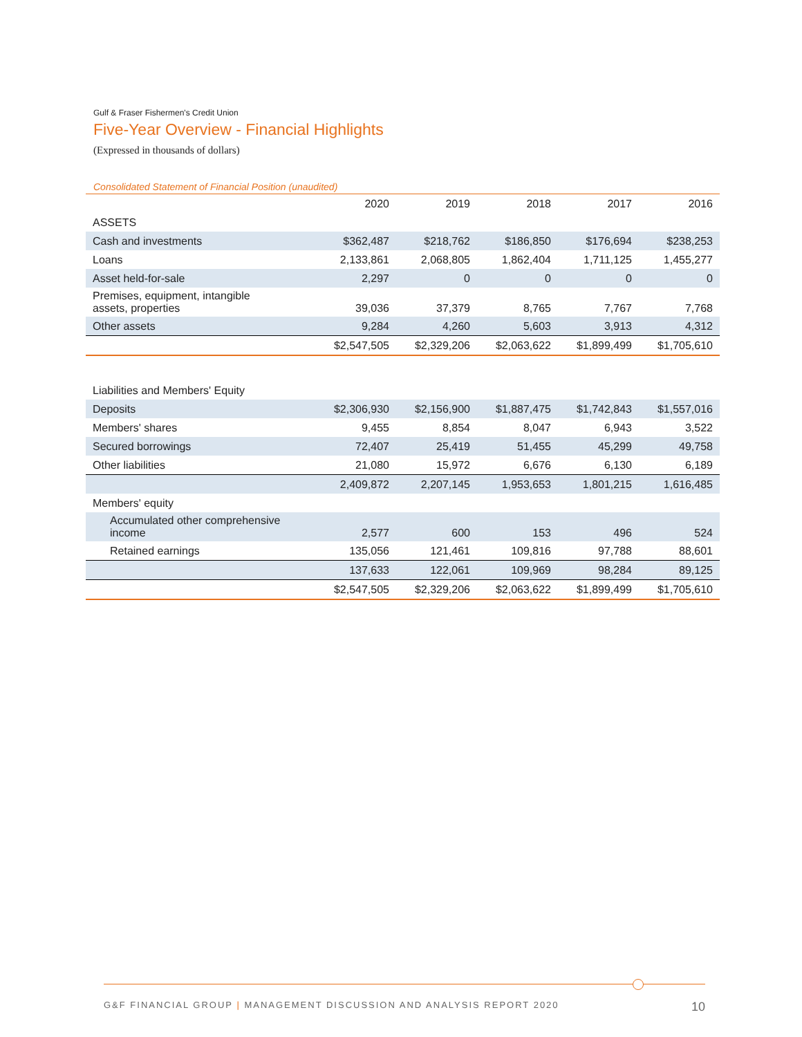Gulf & Fraser Fishermen's Credit Union
Five-Year Overview - Financial Highlights
(Expressed in thousands of dollars)
Consolidated Statement of Financial Position (unaudited)
| | 2020 | 2019 | 2018 | 2017 | 2016 |
| --- | --- | --- | --- | --- | --- |
| ASSETS | | | | | |
| Cash and investments | $362,487 | $218,762 | $186,850 | $176,694 | $238,253 |
| Loans | 2,133,861 | 2,068,805 | 1,862,404 | 1,711,125 | 1,455,277 |
| Asset held-for-sale | 2,297 | 0 | 0 | 0 | 0 |
| Premises, equipment, intangible assets, properties | 39,036 | 37,379 | 8,765 | 7,767 | 7,768 |
| Other assets | 9,284 | 4,260 | 5,603 | 3,913 | 4,312 |
| | $2,547,505 | $2,329,206 | $2,063,622 | $1,899,499 | $1,705,610 |
| Liabilities and Members' Equity | | | | | |
| Deposits | $2,306,930 | $2,156,900 | $1,887,475 | $1,742,843 | $1,557,016 |
| Members' shares | 9,455 | 8,854 | 8,047 | 6,943 | 3,522 |
| Secured borrowings | 72,407 | 25,419 | 51,455 | 45,299 | 49,758 |
| Other liabilities | 21,080 | 15,972 | 6,676 | 6,130 | 6,189 |
| | 2,409,872 | 2,207,145 | 1,953,653 | 1,801,215 | 1,616,485 |
| Members' equity | | | | | |
| Accumulated other comprehensive income | 2,577 | 600 | 153 | 496 | 524 |
| Retained earnings | 135,056 | 121,461 | 109,816 | 97,788 | 88,601 |
| | 137,633 | 122,061 | 109,969 | 98,284 | 89,125 |
| | $2,547,505 | $2,329,206 | $2,063,622 | $1,899,499 | $1,705,610 |
G&F FINANCIAL GROUP | MANAGEMENT DISCUSSION AND ANALYSIS REPORT 2020 10